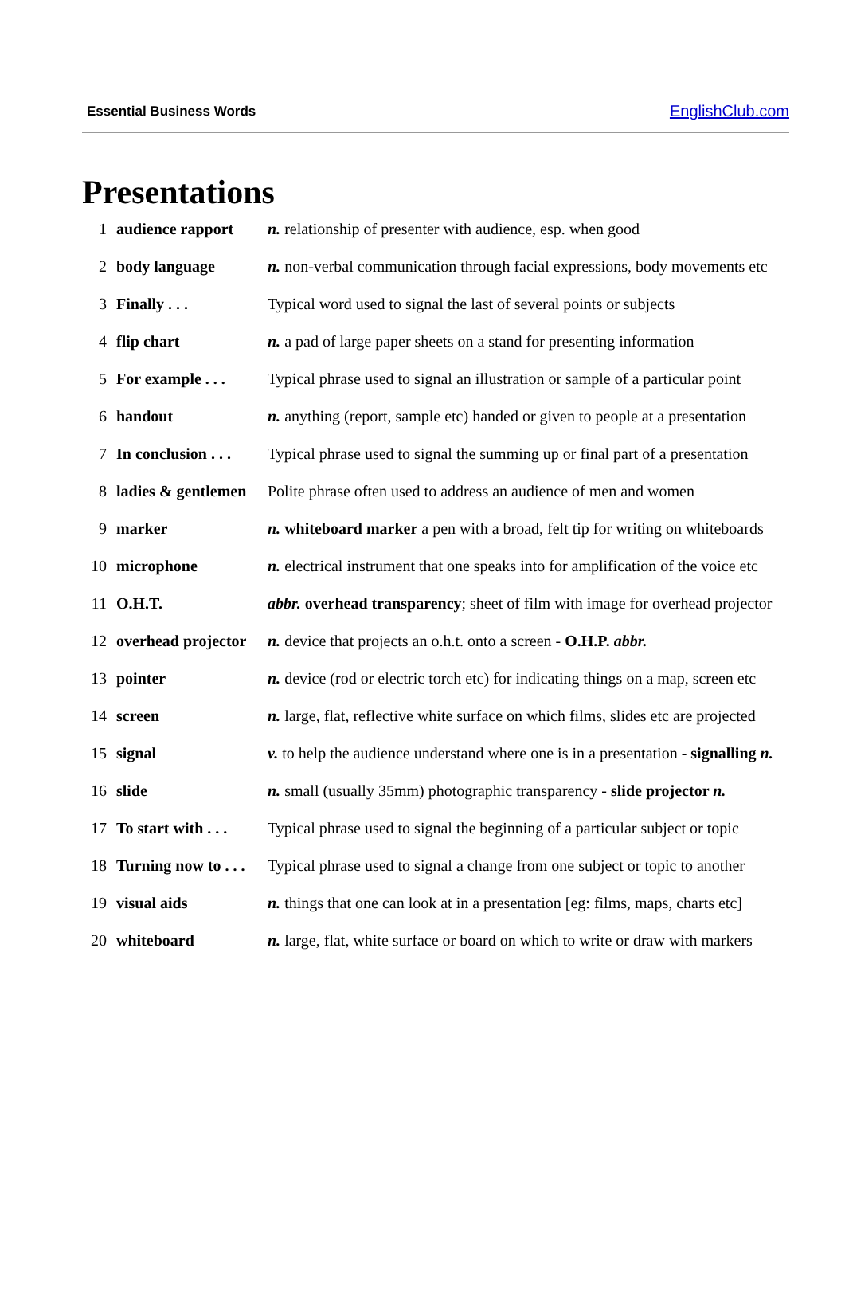Essential Business Words EnglishClub.com
Presentations
| 1 | audience rapport | n. relationship of presenter with audience, esp. when good |
| 2 | body language | n. non-verbal communication through facial expressions, body movements etc |
| 3 | Finally . . . | Typical word used to signal the last of several points or subjects |
| 4 | flip chart | n. a pad of large paper sheets on a stand for presenting information |
| 5 | For example . . . | Typical phrase used to signal an illustration or sample of a particular point |
| 6 | handout | n. anything (report, sample etc) handed or given to people at a presentation |
| 7 | In conclusion . . . | Typical phrase used to signal the summing up or final part of a presentation |
| 8 | ladies & gentlemen | Polite phrase often used to address an audience of men and women |
| 9 | marker | n. whiteboard marker a pen with a broad, felt tip for writing on whiteboards |
| 10 | microphone | n. electrical instrument that one speaks into for amplification of the voice etc |
| 11 | O.H.T. | abbr. overhead transparency ; sheet of film with image for overhead projector |
| 12 | overhead projector | n. device that projects an o.h.t. onto a screen - O.H.P. abbr. |
| 13 | pointer | n. device (rod or electric torch etc) for indicating things on a map, screen etc |
| 14 | screen | n. large, flat, reflective white surface on which films, slides etc are projected |
| 15 | signal | v. to help the audience understand where one is in a presentation - signalling n. |
| 16 | slide | n. small (usually 35mm) photographic transparency - slide projector n. |
| 17 | To start with . . . | Typical phrase used to signal the beginning of a particular subject or topic |
| 18 | Turning now to . . . | Typical phrase used to signal a change from one subject or topic to another |
| 19 | visual aids | n. things that one can look at in a presentation [eg: films, maps, charts etc] |
| 20 | whiteboard | n. large, flat, white surface or board on which to write or draw with markers |